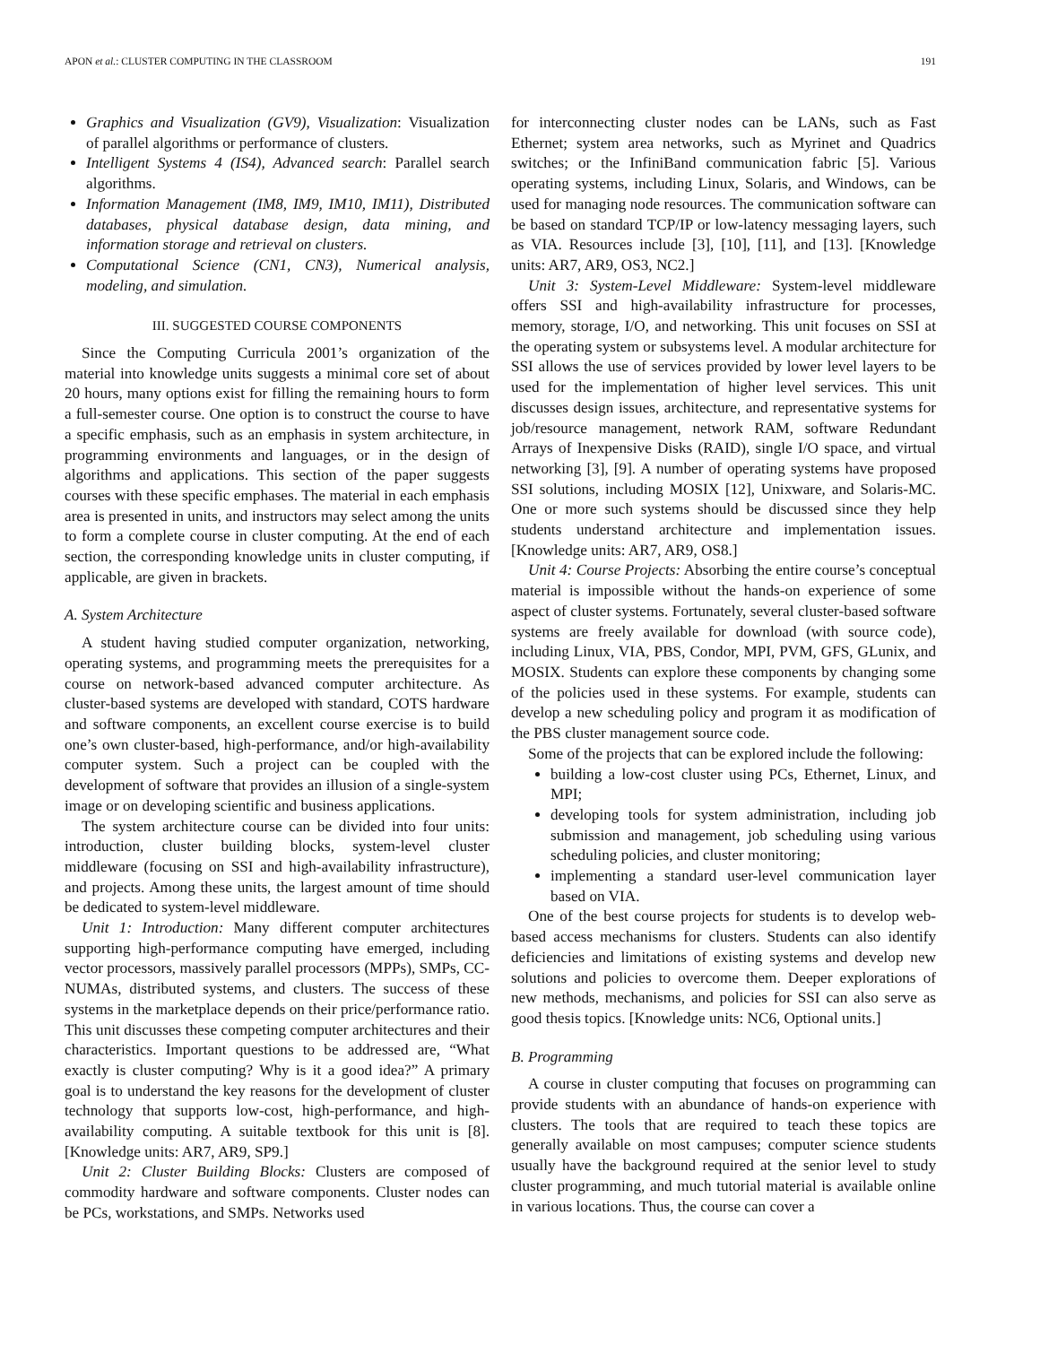APON et al.: CLUSTER COMPUTING IN THE CLASSROOM 191
Graphics and Visualization (GV9), Visualization: Visualization of parallel algorithms or performance of clusters.
Intelligent Systems 4 (IS4), Advanced search: Parallel search algorithms.
Information Management (IM8, IM9, IM10, IM11), Distributed databases, physical database design, data mining, and information storage and retrieval on clusters.
Computational Science (CN1, CN3), Numerical analysis, modeling, and simulation.
III. SUGGESTED COURSE COMPONENTS
Since the Computing Curricula 2001’s organization of the material into knowledge units suggests a minimal core set of about 20 hours, many options exist for filling the remaining hours to form a full-semester course. One option is to construct the course to have a specific emphasis, such as an emphasis in system architecture, in programming environments and languages, or in the design of algorithms and applications. This section of the paper suggests courses with these specific emphases. The material in each emphasis area is presented in units, and instructors may select among the units to form a complete course in cluster computing. At the end of each section, the corresponding knowledge units in cluster computing, if applicable, are given in brackets.
A. System Architecture
A student having studied computer organization, networking, operating systems, and programming meets the prerequisites for a course on network-based advanced computer architecture. As cluster-based systems are developed with standard, COTS hardware and software components, an excellent course exercise is to build one’s own cluster-based, high-performance, and/or high-availability computer system. Such a project can be coupled with the development of software that provides an illusion of a single-system image or on developing scientific and business applications.
The system architecture course can be divided into four units: introduction, cluster building blocks, system-level cluster middleware (focusing on SSI and high-availability infrastructure), and projects. Among these units, the largest amount of time should be dedicated to system-level middleware.
Unit 1: Introduction: Many different computer architectures supporting high-performance computing have emerged, including vector processors, massively parallel processors (MPPs), SMPs, CC-NUMAs, distributed systems, and clusters. The success of these systems in the marketplace depends on their price/performance ratio. This unit discusses these competing computer architectures and their characteristics. Important questions to be addressed are, “What exactly is cluster computing? Why is it a good idea?” A primary goal is to understand the key reasons for the development of cluster technology that supports low-cost, high-performance, and high-availability computing. A suitable textbook for this unit is [8]. [Knowledge units: AR7, AR9, SP9.]
Unit 2: Cluster Building Blocks: Clusters are composed of commodity hardware and software components. Cluster nodes can be PCs, workstations, and SMPs. Networks used
for interconnecting cluster nodes can be LANs, such as Fast Ethernet; system area networks, such as Myrinet and Quadrics switches; or the InfiniBand communication fabric [5]. Various operating systems, including Linux, Solaris, and Windows, can be used for managing node resources. The communication software can be based on standard TCP/IP or low-latency messaging layers, such as VIA. Resources include [3], [10], [11], and [13]. [Knowledge units: AR7, AR9, OS3, NC2.]
Unit 3: System-Level Middleware: System-level middleware offers SSI and high-availability infrastructure for processes, memory, storage, I/O, and networking. This unit focuses on SSI at the operating system or subsystems level. A modular architecture for SSI allows the use of services provided by lower level layers to be used for the implementation of higher level services. This unit discusses design issues, architecture, and representative systems for job/resource management, network RAM, software Redundant Arrays of Inexpensive Disks (RAID), single I/O space, and virtual networking [3], [9]. A number of operating systems have proposed SSI solutions, including MOSIX [12], Unixware, and Solaris-MC. One or more such systems should be discussed since they help students understand architecture and implementation issues. [Knowledge units: AR7, AR9, OS8.]
Unit 4: Course Projects: Absorbing the entire course’s conceptual material is impossible without the hands-on experience of some aspect of cluster systems. Fortunately, several cluster-based software systems are freely available for download (with source code), including Linux, VIA, PBS, Condor, MPI, PVM, GFS, GLunix, and MOSIX. Students can explore these components by changing some of the policies used in these systems. For example, students can develop a new scheduling policy and program it as modification of the PBS cluster management source code.
Some of the projects that can be explored include the following:
building a low-cost cluster using PCs, Ethernet, Linux, and MPI;
developing tools for system administration, including job submission and management, job scheduling using various scheduling policies, and cluster monitoring;
implementing a standard user-level communication layer based on VIA.
One of the best course projects for students is to develop web-based access mechanisms for clusters. Students can also identify deficiencies and limitations of existing systems and develop new solutions and policies to overcome them. Deeper explorations of new methods, mechanisms, and policies for SSI can also serve as good thesis topics. [Knowledge units: NC6, Optional units.]
B. Programming
A course in cluster computing that focuses on programming can provide students with an abundance of hands-on experience with clusters. The tools that are required to teach these topics are generally available on most campuses; computer science students usually have the background required at the senior level to study cluster programming, and much tutorial material is available online in various locations. Thus, the course can cover a